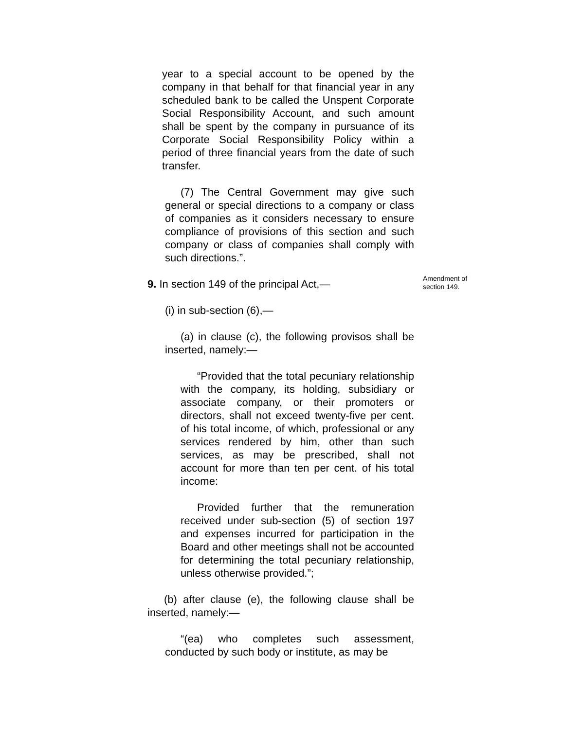year to a special account to be opened by the company in that behalf for that financial year in any scheduled bank to be called the Unspent Corporate Social Responsibility Account, and such amount shall be spent by the company in pursuance of its Corporate Social Responsibility Policy within a period of three financial years from the date of such transfer.
(7) The Central Government may give such general or special directions to a company or class of companies as it considers necessary to ensure compliance of provisions of this section and such company or class of companies shall comply with such directions.”.
9. In section 149 of the principal Act,—
Amendment of section 149.
(i) in sub-section (6),—
(a) in clause (c), the following provisos shall be inserted, namely:—
“Provided that the total pecuniary relationship with the company, its holding, subsidiary or associate company, or their promoters or directors, shall not exceed twenty-five per cent. of his total income, of which, professional or any services rendered by him, other than such services, as may be prescribed, shall not account for more than ten per cent. of his total income:
Provided further that the remuneration received under sub-section (5) of section 197 and expenses incurred for participation in the Board and other meetings shall not be accounted for determining the total pecuniary relationship, unless otherwise provided.”;
(b) after clause (e), the following clause shall be inserted, namely:—
“(ea) who completes such assessment, conducted by such body or institute, as may be